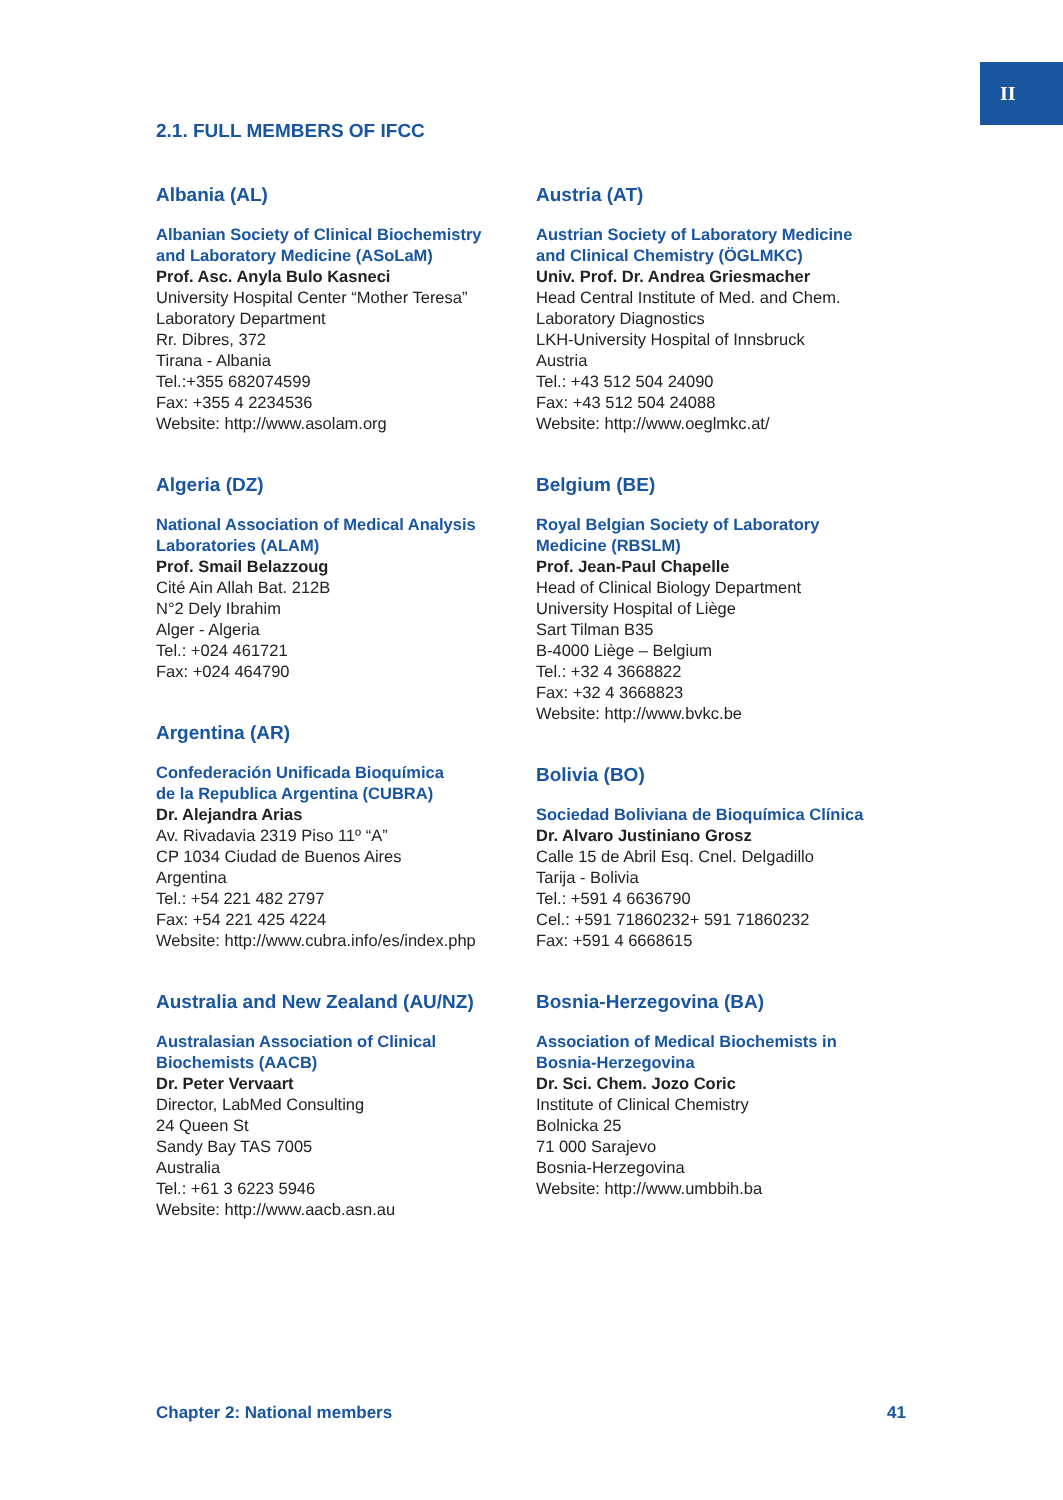II
2.1. FULL MEMBERS OF IFCC
Albania (AL)
Albanian Society of Clinical Biochemistry
and Laboratory Medicine (ASoLaM)
Prof. Asc. Anyla Bulo Kasneci
University Hospital Center “Mother Teresa”
Laboratory Department
Rr. Dibres, 372
Tirana - Albania
Tel.:+355 682074599
Fax: +355 4 2234536
Website: http://www.asolam.org
Algeria (DZ)
National Association of Medical Analysis
Laboratories (ALAM)
Prof. Smail Belazzoug
Cité Ain Allah Bat. 212B
N°2 Dely Ibrahim
Alger - Algeria
Tel.: +024 461721
Fax: +024 464790
Argentina (AR)
Confederación Unificada Bioquímica
de la Republica Argentina (CUBRA)
Dr. Alejandra Arias
Av. Rivadavia 2319 Piso 11º “A”
CP 1034 Ciudad de Buenos Aires
Argentina
Tel.: +54 221 482 2797
Fax: +54 221 425 4224
Website: http://www.cubra.info/es/index.php
Australia and New Zealand (AU/NZ)
Australasian Association of Clinical
Biochemists (AACB)
Dr. Peter Vervaart
Director, LabMed Consulting
24 Queen St
Sandy Bay TAS 7005
Australia
Tel.: +61 3 6223 5946
Website: http://www.aacb.asn.au
Austria (AT)
Austrian Society of Laboratory Medicine
and Clinical Chemistry (ÖGLMKC)
Univ. Prof. Dr. Andrea Griesmacher
Head Central Institute of Med. and Chem.
Laboratory Diagnostics
LKH-University Hospital of Innsbruck
Austria
Tel.: +43 512 504 24090
Fax: +43 512 504 24088
Website: http://www.oeglmkc.at/
Belgium (BE)
Royal Belgian Society of Laboratory
Medicine (RBSLM)
Prof. Jean-Paul Chapelle
Head of Clinical Biology Department
University Hospital of Liège
Sart Tilman B35
B-4000 Liège – Belgium
Tel.: +32 4 3668822
Fax: +32 4 3668823
Website: http://www.bvkc.be
Bolivia (BO)
Sociedad Boliviana de Bioquímica Clínica
Dr. Alvaro Justiniano Grosz
Calle 15 de Abril Esq. Cnel. Delgadillo
Tarija - Bolivia
Tel.: +591 4 6636790
Cel.: +591 71860232+ 591 71860232
Fax: +591 4 6668615
Bosnia-Herzegovina (BA)
Association of Medical Biochemists in
Bosnia-Herzegovina
Dr. Sci. Chem. Jozo Coric
Institute of Clinical Chemistry
Bolnicka 25
71 000 Sarajevo
Bosnia-Herzegovina
Website: http://www.umbbih.ba
Chapter 2: National members 41